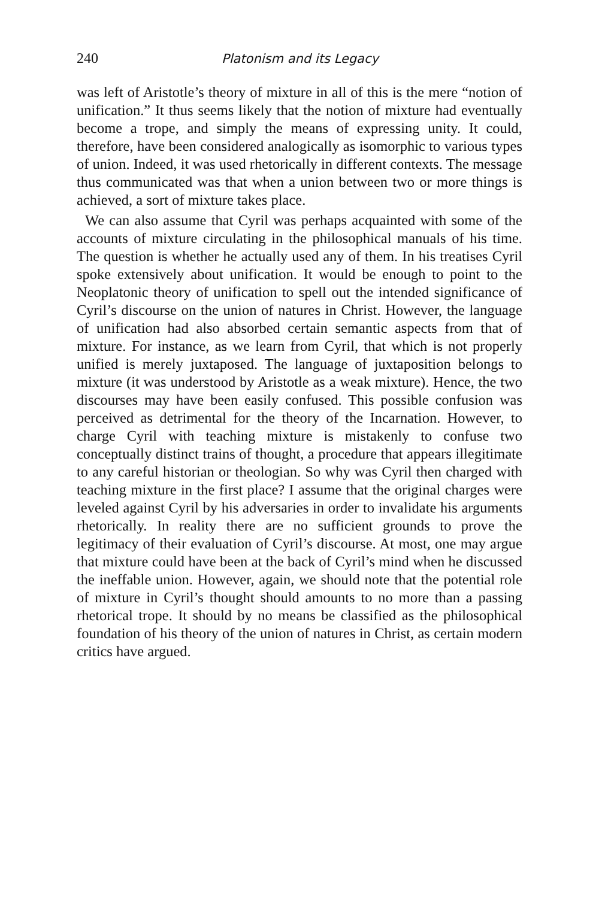240 Platonism and its Legacy
was left of Aristotle’s theory of mixture in all of this is the mere “notion of unification.” It thus seems likely that the notion of mixture had eventually become a trope, and simply the means of expressing unity. It could, therefore, have been considered analogically as isomorphic to various types of union. Indeed, it was used rhetorically in different contexts. The message thus communicated was that when a union between two or more things is achieved, a sort of mixture takes place.
We can also assume that Cyril was perhaps acquainted with some of the accounts of mixture circulating in the philosophical manuals of his time. The question is whether he actually used any of them. In his treatises Cyril spoke extensively about unification. It would be enough to point to the Neoplatonic theory of unification to spell out the intended significance of Cyril’s discourse on the union of natures in Christ. However, the language of unification had also absorbed certain semantic aspects from that of mixture. For instance, as we learn from Cyril, that which is not properly unified is merely juxtaposed. The language of juxtaposition belongs to mixture (it was understood by Aristotle as a weak mixture). Hence, the two discourses may have been easily confused. This possible confusion was perceived as detrimental for the theory of the Incarnation. However, to charge Cyril with teaching mixture is mistakenly to confuse two conceptually distinct trains of thought, a procedure that appears illegitimate to any careful historian or theologian. So why was Cyril then charged with teaching mixture in the first place? I assume that the original charges were leveled against Cyril by his adversaries in order to invalidate his arguments rhetorically. In reality there are no sufficient grounds to prove the legitimacy of their evaluation of Cyril’s discourse. At most, one may argue that mixture could have been at the back of Cyril’s mind when he discussed the ineffable union. However, again, we should note that the potential role of mixture in Cyril’s thought should amounts to no more than a passing rhetorical trope. It should by no means be classified as the philosophical foundation of his theory of the union of natures in Christ, as certain modern critics have argued.